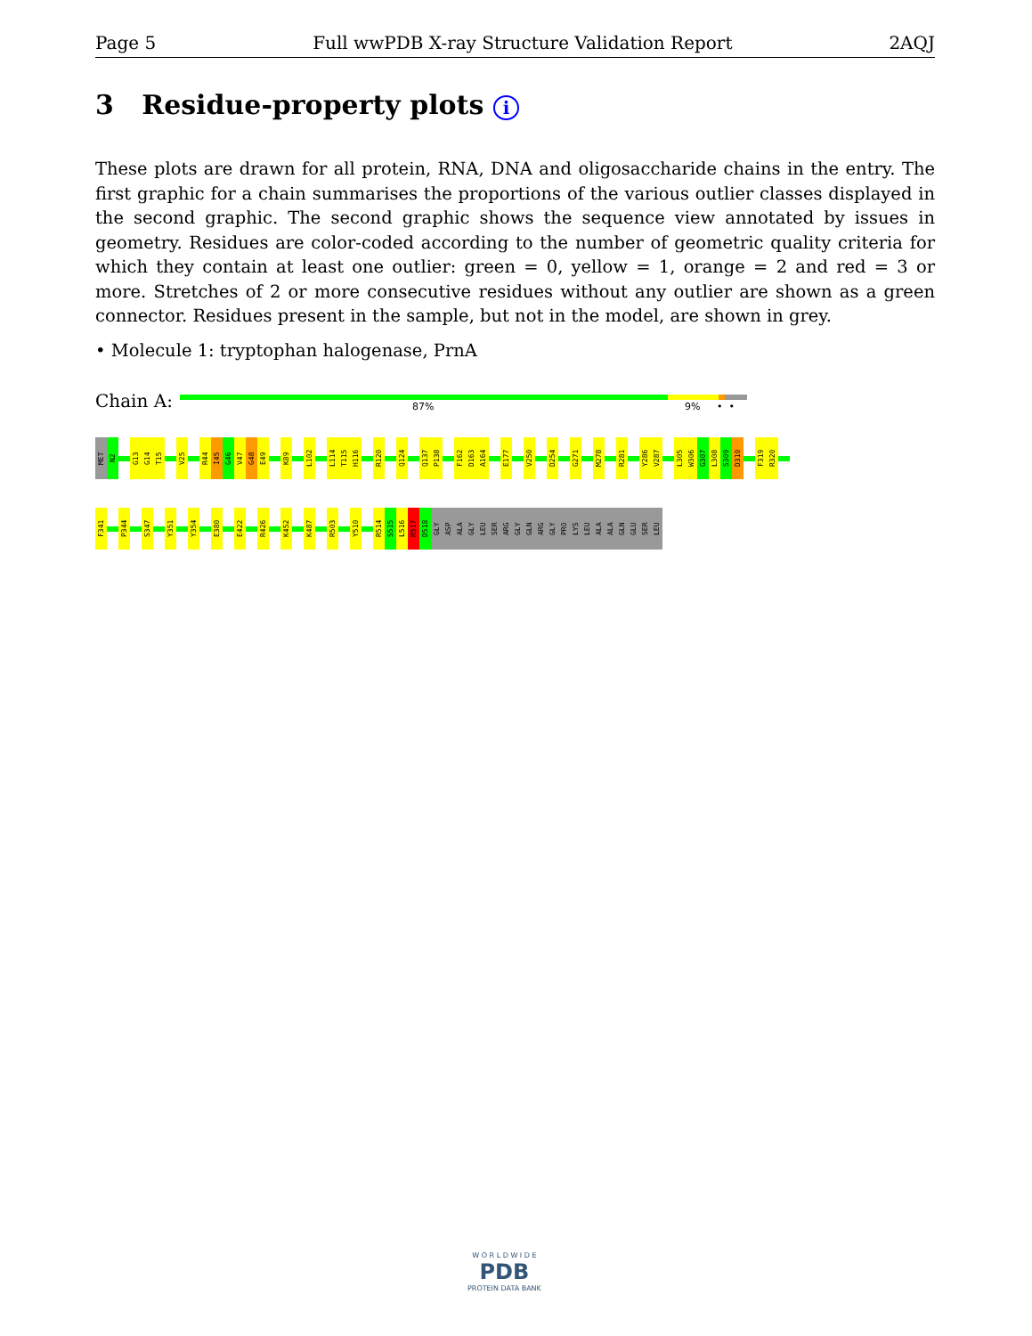Page 5 Full wwPDB X-ray Structure Validation Report 2AQJ
3 Residue-property plots i
These plots are drawn for all protein, RNA, DNA and oligosaccharide chains in the entry. The first graphic for a chain summarises the proportions of the various outlier classes displayed in the second graphic. The second graphic shows the sequence view annotated by issues in geometry. Residues are color-coded according to the number of geometric quality criteria for which they contain at least one outlier: green = 0, yellow = 1, orange = 2 and red = 3 or more. Stretches of 2 or more consecutive residues without any outlier are shown as a green connector. Residues present in the sample, but not in the model, are shown in grey.
• Molecule 1: tryptophan halogenase, PrnA
Chain A: 87% 9% • •
MET
N2
G13
G14
T15
V25
R44
I45
G46
V47
G48
E49
K89
L102
L114
T115
H116
R120
Q124
Q137
P138
F162
D163
A164
E177
V250
D254
G271
M278
R281
Y286
V287
L305
W306
G307
L308
S309
D310
F319
R320
F341
P344
S347
Y351
Y354
E380
E422
R426
K452
K487
R503
Y510
R514
S515
L516
R517
D518
GLY
ASP
ALA
GLY
LEU
SER
ARG
GLY
GLN
ARG
GLY
PRO
LYS
LEU
ALA
ALA
GLN
GLU
SER
LEU
W O R L D W I D E
PDB
PROTEIN DATA BANK